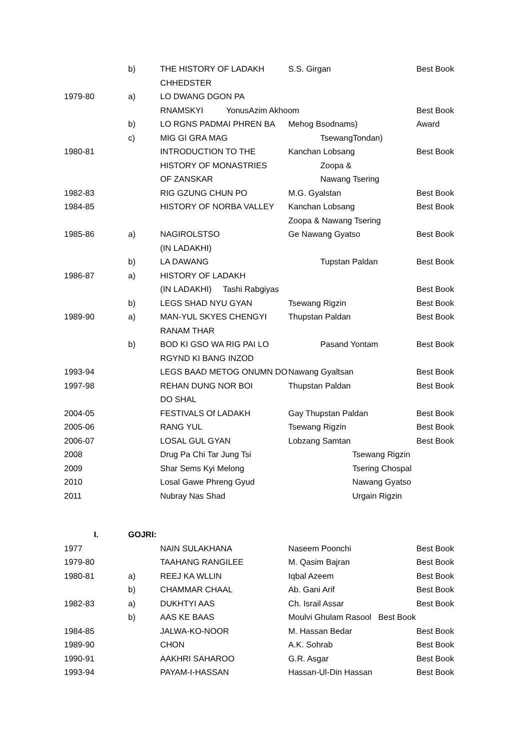| | b) | THE HISTORY OF LADAKH | S.S. Girgan | Best Book |
| | | CHHEDSTER | | |
| 1979-80 | a) | LO DWANG DGON PA | | |
| | | RNAMSKYI YonusAzim Akhoom | | Best Book |
| | b) | LO RGNS PADMAI PHREN BA | Mehog Bsodnams) | Award |
| | c) | MIG GI GRA MAG | TsewangTondan) | |
| 1980-81 | | INTRODUCTION TO THE | Kanchan Lobsang | Best Book |
| | | HISTORY OF MONASTRIES | Zoopa & | |
| | | OF ZANSKAR | Nawang Tsering | |
| 1982-83 | | RIG GZUNG CHUN PO | M.G. Gyalstan | Best Book |
| 1984-85 | | HISTORY OF NORBA VALLEY | Kanchan Lobsang | Best Book |
| | | | Zoopa & Nawang Tsering | |
| 1985-86 | a) | NAGIROLSTSO | Ge Nawang Gyatso | Best Book |
| | | (IN LADAKHI) | | |
| | b) | LA DAWANG | Tupstan Paldan | Best Book |
| 1986-87 | a) | HISTORY OF LADAKH | | |
| | | (IN LADAKHI) Tashi Rabgiyas | | Best Book |
| | b) | LEGS SHAD NYU GYAN | Tsewang Rigzin | Best Book |
| 1989-90 | a) | MAN-YUL SKYES CHENGYI | Thupstan Paldan | Best Book |
| | | RANAM THAR | | |
| | b) | BOD KI GSO WA RIG PAI LO | Pasand Yontam | Best Book |
| | | RGYND KI BANG INZOD | | |
| 1993-94 | | LEGS BAAD METOG ONUMN DO | Nawang Gyaltsan | Best Book |
| 1997-98 | | REHAN DUNG NOR BOI | Thupstan Paldan | Best Book |
| | | DO SHAL | | |
| 2004-05 | | FESTIVALS Of LADAKH | Gay Thupstan Paldan | Best Book |
| 2005-06 | | RANG YUL | Tsewang Rigzin | Best Book |
| 2006-07 | | LOSAL GUL GYAN | Lobzang Samtan | Best Book |
| 2008 | | Drug Pa Chi Tar Jung Tsi | | Tsewang Rigzin |
| 2009 | | Shar Sems Kyi Melong | | Tsering Chospal |
| 2010 | | Losal Gawe Phreng Gyud | | Nawang Gyatso |
| 2011 | | Nubray Nas Shad | | Urgain Rigzin |
I. GOJRI:
| 1977 | | NAIN SULAKHANA | Naseem Poonchi | Best Book |
| 1979-80 | | TAAHANG RANGILEE | M. Qasim Bajran | Best Book |
| 1980-81 | a) | REEJ KA WLLIN | Iqbal Azeem | Best Book |
| | b) | CHAMMAR CHAAL | Ab. Gani Arif | Best Book |
| 1982-83 | a) | DUKHTYI AAS | Ch. Israil Assar | Best Book |
| | b) | AAS KE BAAS | Moulvi Ghulam Rasool Best Book | |
| 1984-85 | | JALWA-KO-NOOR | M. Hassan Bedar | Best Book |
| 1989-90 | | CHON | A.K. Sohrab | Best Book |
| 1990-91 | | AAKHRI SAHAROO | G.R. Asgar | Best Book |
| 1993-94 | | PAYAM-I-HASSAN | Hassan-Ul-Din Hassan | Best Book |